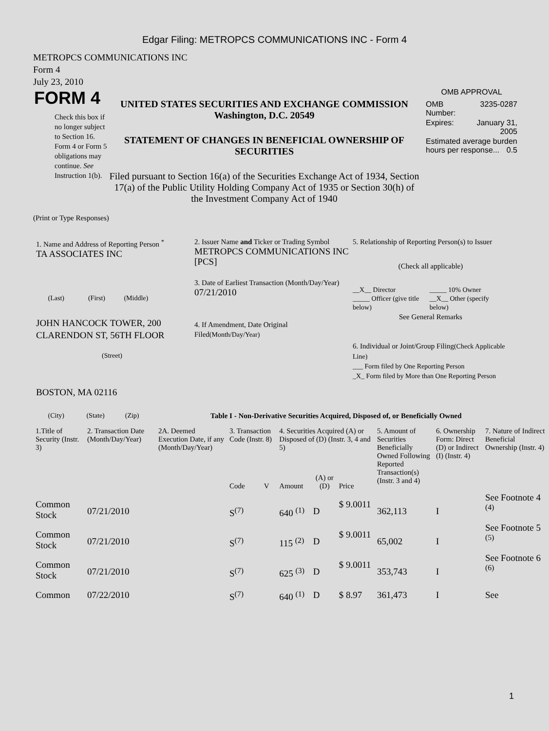Edgar Filing: METROPCS COMMUNICATIONS INC - Form 4
METROPCS COMMUNICATIONS INC
Form 4
July 23, 2010
FORM 4
Check this box if no longer subject to Section 16. Form 4 or Form 5 obligations may continue. See Instruction 1(b).
UNITED STATES SECURITIES AND EXCHANGE COMMISSION
Washington, D.C. 20549
STATEMENT OF CHANGES IN BENEFICIAL OWNERSHIP OF SECURITIES
Filed pursuant to Section 16(a) of the Securities Exchange Act of 1934, Section 17(a) of the Public Utility Holding Company Act of 1935 or Section 30(h) of the Investment Company Act of 1940
OMB APPROVAL
| OMB Number: | 3235-0287 |
| Expires: | January 31, 2005 |
| Estimated average burden hours per response... 0.5 | |
(Print or Type Responses)
1. Name and Address of Reporting Person <sup>*</sup>
TA ASSOCIATES INC
(Last) (First) (Middle)
JOHN HANCOCK TOWER, 200 CLARENDON ST, 56TH FLOOR
(Street)
BOSTON, MA 02116
(City) (State) (Zip)
2. Issuer Name and Ticker or Trading Symbol
METROPCS COMMUNICATIONS INC [PCS]
3. Date of Earliest Transaction (Month/Day/Year)
07/21/2010
4. If Amendment, Date Original Filed(Month/Day/Year)
5. Relationship of Reporting Person(s) to Issuer
(Check all applicable)
__X__ Director
_____ Officer (give title below)
_____ 10% Owner
__X__ Other (specify below)
See General Remarks
6. Individual or Joint/Group Filing(Check Applicable Line)
___ Form filed by One Reporting Person
_X_ Form filed by More than One Reporting Person
Table I - Non-Derivative Securities Acquired, Disposed of, or Beneficially Owned
| 1.Title of Security (Instr. 3) | 2. Transaction Date (Month/Day/Year) | 2A. Deemed Execution Date, if any (Month/Day/Year) | 3. Transaction Code (Instr. 8) | | 4. Securities Acquired (A) or Disposed of (D) (Instr. 3, 4 and 5) | | | 5. Amount of Securities Beneficially Owned Following Reported Transaction(s) (Instr. 3 and 4) | 6. Ownership Form: Direct (D) or Indirect (I) (Instr. 4) | 7. Nature of Indirect Beneficial Ownership (Instr. 4) |
| --- | --- | --- | --- | --- | --- | --- | --- | --- | --- | --- |
| | | | Code | V | Amount | (A) or (D) | Price | | | |
| Common Stock | 07/21/2010 | | S<sup>(7)</sup> | | 640 <sup>(1)</sup> | D | $ 9.0011 | 362,113 | I | See Footnote 4 <sup>(4)</sup> |
| Common Stock | 07/21/2010 | | S<sup>(7)</sup> | | 115 <sup>(2)</sup> | D | $ 9.0011 | 65,002 | I | See Footnote 5 <sup>(5)</sup> |
| Common Stock | 07/21/2010 | | S<sup>(7)</sup> | | 625 <sup>(3)</sup> | D | $ 9.0011 | 353,743 | I | See Footnote 6 <sup>(6)</sup> |
| Common | 07/22/2010 | | S<sup>(7)</sup> | | 640 <sup>(1)</sup> | D | $ 8.97 | 361,473 | I | See |
1